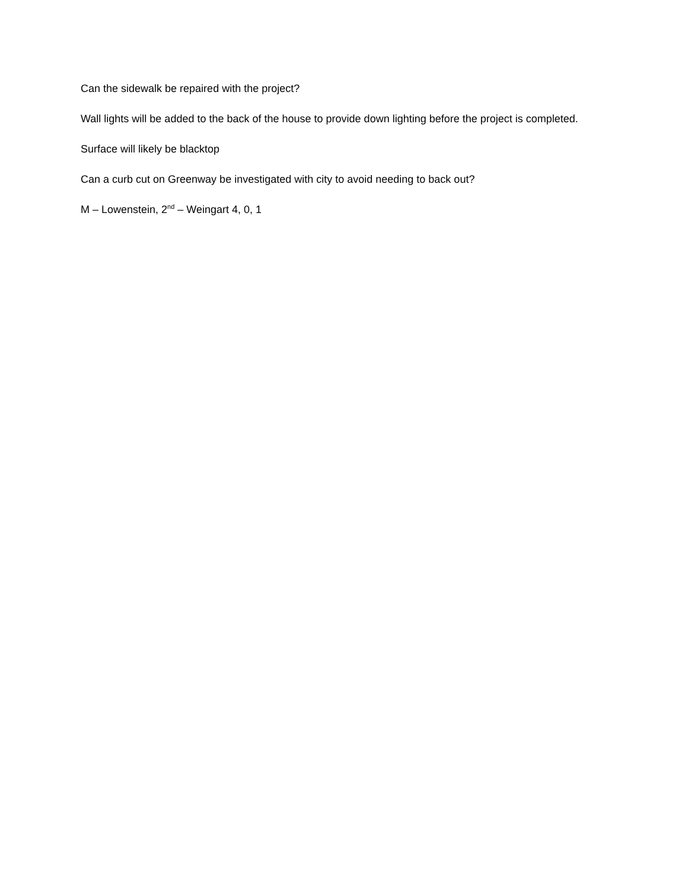Can the sidewalk be repaired with the project?
Wall lights will be added to the back of the house to provide down lighting before the project is completed.
Surface will likely be blacktop
Can a curb cut on Greenway be investigated with city to avoid needing to back out?
M – Lowenstein, 2<sup>nd</sup> – Weingart 4, 0, 1